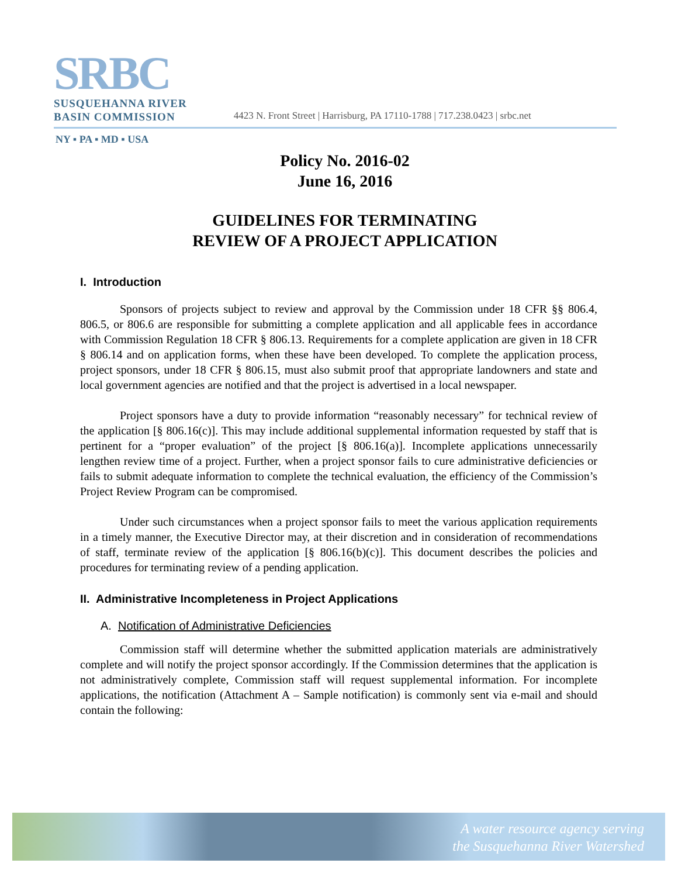SRBC
SUSQUEHANNA RIVER
BASIN COMMISSION
4423 N. Front Street | Harrisburg, PA 17110-1788 | 717.238.0423 | srbc.net
NY ▪ PA ▪ MD ▪ USA
Policy No. 2016-02
June 16, 2016
GUIDELINES FOR TERMINATING
REVIEW OF A PROJECT APPLICATION
I. Introduction
Sponsors of projects subject to review and approval by the Commission under 18 CFR §§ 806.4, 806.5, or 806.6 are responsible for submitting a complete application and all applicable fees in accordance with Commission Regulation 18 CFR § 806.13. Requirements for a complete application are given in 18 CFR § 806.14 and on application forms, when these have been developed. To complete the application process, project sponsors, under 18 CFR § 806.15, must also submit proof that appropriate landowners and state and local government agencies are notified and that the project is advertised in a local newspaper.
Project sponsors have a duty to provide information “reasonably necessary” for technical review of the application [§ 806.16(c)]. This may include additional supplemental information requested by staff that is pertinent for a “proper evaluation” of the project [§ 806.16(a)]. Incomplete applications unnecessarily lengthen review time of a project. Further, when a project sponsor fails to cure administrative deficiencies or fails to submit adequate information to complete the technical evaluation, the efficiency of the Commission’s Project Review Program can be compromised.
Under such circumstances when a project sponsor fails to meet the various application requirements in a timely manner, the Executive Director may, at their discretion and in consideration of recommendations of staff, terminate review of the application [§ 806.16(b)(c)]. This document describes the policies and procedures for terminating review of a pending application.
II. Administrative Incompleteness in Project Applications
A. Notification of Administrative Deficiencies
Commission staff will determine whether the submitted application materials are administratively complete and will notify the project sponsor accordingly. If the Commission determines that the application is not administratively complete, Commission staff will request supplemental information. For incomplete applications, the notification (Attachment A – Sample notification) is commonly sent via e-mail and should contain the following:
A water resource agency serving
the Susquehanna River Watershed